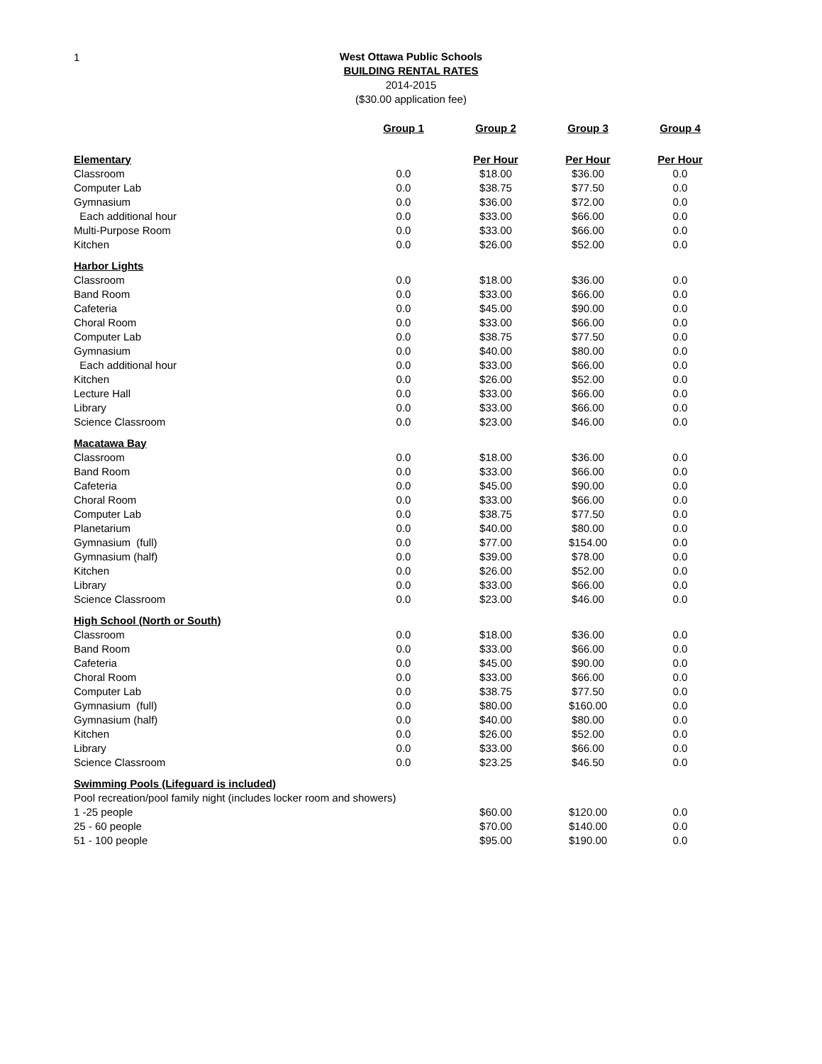1
West Ottawa Public Schools
BUILDING RENTAL RATES
2014-2015
($30.00 application fee)
| | Group 1 | Group 2 | Group 3 | Group 4 |
| Elementary | | Per Hour | Per Hour | Per Hour |
| Classroom | 0.0 | $18.00 | $36.00 | 0.0 |
| Computer Lab | 0.0 | $38.75 | $77.50 | 0.0 |
| Gymnasium | 0.0 | $36.00 | $72.00 | 0.0 |
| Each additional hour | 0.0 | $33.00 | $66.00 | 0.0 |
| Multi-Purpose Room | 0.0 | $33.00 | $66.00 | 0.0 |
| Kitchen | 0.0 | $26.00 | $52.00 | 0.0 |
| Harbor Lights | | | | |
| Classroom | 0.0 | $18.00 | $36.00 | 0.0 |
| Band Room | 0.0 | $33.00 | $66.00 | 0.0 |
| Cafeteria | 0.0 | $45.00 | $90.00 | 0.0 |
| Choral Room | 0.0 | $33.00 | $66.00 | 0.0 |
| Computer Lab | 0.0 | $38.75 | $77.50 | 0.0 |
| Gymnasium | 0.0 | $40.00 | $80.00 | 0.0 |
| Each additional hour | 0.0 | $33.00 | $66.00 | 0.0 |
| Kitchen | 0.0 | $26.00 | $52.00 | 0.0 |
| Lecture Hall | 0.0 | $33.00 | $66.00 | 0.0 |
| Library | 0.0 | $33.00 | $66.00 | 0.0 |
| Science Classroom | 0.0 | $23.00 | $46.00 | 0.0 |
| Macatawa Bay | | | | |
| Classroom | 0.0 | $18.00 | $36.00 | 0.0 |
| Band Room | 0.0 | $33.00 | $66.00 | 0.0 |
| Cafeteria | 0.0 | $45.00 | $90.00 | 0.0 |
| Choral Room | 0.0 | $33.00 | $66.00 | 0.0 |
| Computer Lab | 0.0 | $38.75 | $77.50 | 0.0 |
| Planetarium | 0.0 | $40.00 | $80.00 | 0.0 |
| Gymnasium (full) | 0.0 | $77.00 | $154.00 | 0.0 |
| Gymnasium (half) | 0.0 | $39.00 | $78.00 | 0.0 |
| Kitchen | 0.0 | $26.00 | $52.00 | 0.0 |
| Library | 0.0 | $33.00 | $66.00 | 0.0 |
| Science Classroom | 0.0 | $23.00 | $46.00 | 0.0 |
| High School (North or South) | | | | |
| Classroom | 0.0 | $18.00 | $36.00 | 0.0 |
| Band Room | 0.0 | $33.00 | $66.00 | 0.0 |
| Cafeteria | 0.0 | $45.00 | $90.00 | 0.0 |
| Choral Room | 0.0 | $33.00 | $66.00 | 0.0 |
| Computer Lab | 0.0 | $38.75 | $77.50 | 0.0 |
| Gymnasium (full) | 0.0 | $80.00 | $160.00 | 0.0 |
| Gymnasium (half) | 0.0 | $40.00 | $80.00 | 0.0 |
| Kitchen | 0.0 | $26.00 | $52.00 | 0.0 |
| Library | 0.0 | $33.00 | $66.00 | 0.0 |
| Science Classroom | 0.0 | $23.25 | $46.50 | 0.0 |
| Swimming Pools (Lifeguard is included) | | | | |
| Pool recreation/pool family night (includes locker room and showers) | | | | |
| 1 -25 people | | $60.00 | $120.00 | 0.0 |
| 25 - 60 people | | $70.00 | $140.00 | 0.0 |
| 51 - 100 people | | $95.00 | $190.00 | 0.0 |